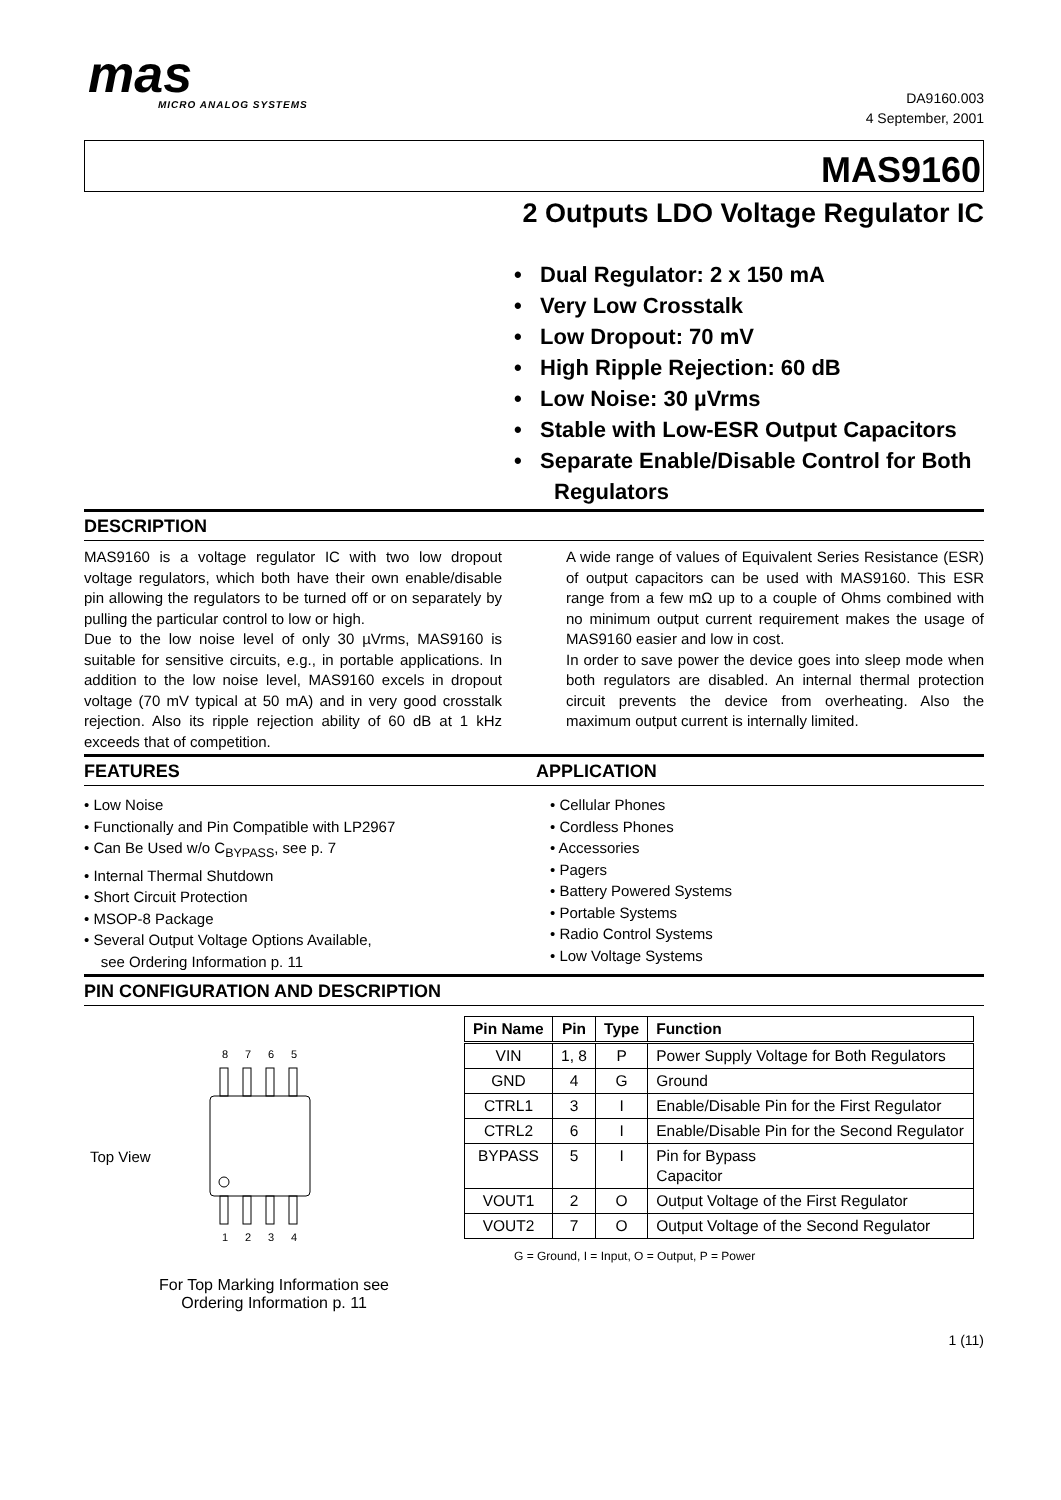mas
MICRO ANALOG SYSTEMS
DA9160.003
4 September, 2001
MAS9160
2 Outputs LDO Voltage Regulator IC
• Dual Regulator: 2 x 150 mA
• Very Low Crosstalk
• Low Dropout: 70 mV
• High Ripple Rejection: 60 dB
• Low Noise: 30 µVrms
• Stable with Low-ESR Output Capacitors
• Separate Enable/Disable Control for Both Regulators
DESCRIPTION
MAS9160 is a voltage regulator IC with two low dropout voltage regulators, which both have their own enable/disable pin allowing the regulators to be turned off or on separately by pulling the particular control to low or high.
Due to the low noise level of only 30 µVrms, MAS9160 is suitable for sensitive circuits, e.g., in portable applications. In addition to the low noise level, MAS9160 excels in dropout voltage (70 mV typical at 50 mA) and in very good crosstalk rejection. Also its ripple rejection ability of 60 dB at 1 kHz exceeds that of competition.
A wide range of values of Equivalent Series Resistance (ESR) of output capacitors can be used with MAS9160. This ESR range from a few mΩ up to a couple of Ohms combined with no minimum output current requirement makes the usage of MAS9160 easier and low in cost.
In order to save power the device goes into sleep mode when both regulators are disabled. An internal thermal protection circuit prevents the device from overheating. Also the maximum output current is internally limited.
FEATURES APPLICATION
• Low Noise
• Functionally and Pin Compatible with LP2967
• Can Be Used w/o C<sub>BYPASS</sub>, see p. 7
• Internal Thermal Shutdown
• Short Circuit Protection
• MSOP-8 Package
• Several Output Voltage Options Available,
see Ordering Information p. 11
• Cellular Phones
• Cordless Phones
• Accessories
• Pagers
• Battery Powered Systems
• Portable Systems
• Radio Control Systems
• Low Voltage Systems
PIN CONFIGURATION AND DESCRIPTION
Top View
8
7
6
5
1
2
3
4
For Top Marking Information see
Ordering Information p. 11
| Pin Name | Pin | Type | Function |
| --- | --- | --- | --- |
| VIN | 1, 8 | P | Power Supply Voltage for Both Regulators |
| GND | 4 | G | Ground |
| CTRL1 | 3 | I | Enable/Disable Pin for the First Regulator |
| CTRL2 | 6 | I | Enable/Disable Pin for the Second Regulator |
| BYPASS | 5 | I | Pin for Bypass Capacitor |
| VOUT1 | 2 | O | Output Voltage of the First Regulator |
| VOUT2 | 7 | O | Output Voltage of the Second Regulator |
G = Ground, I = Input, O = Output, P = Power
1 (11)